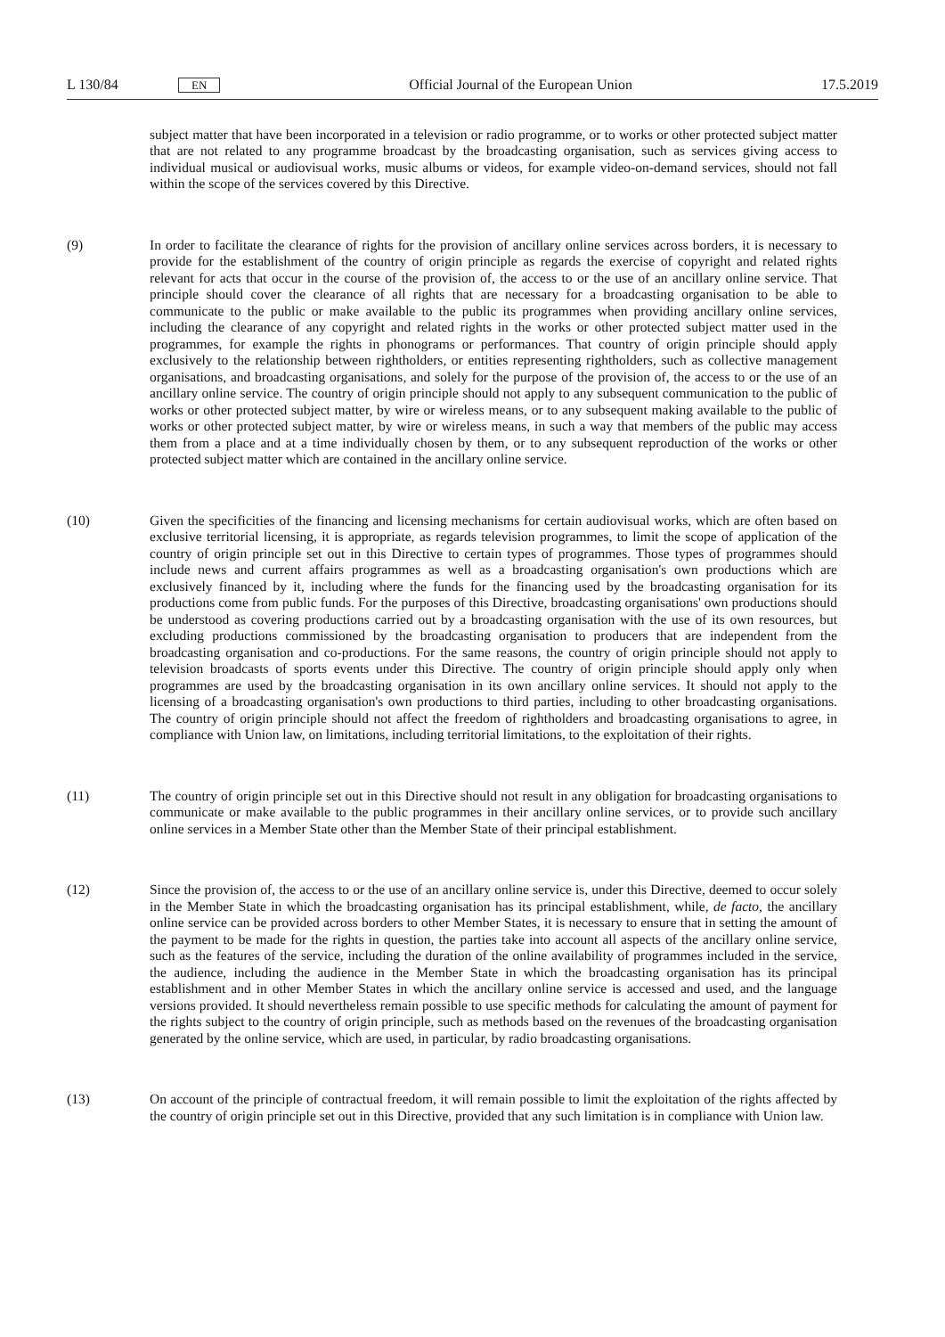L 130/84 EN Official Journal of the European Union 17.5.2019
subject matter that have been incorporated in a television or radio programme, or to works or other protected subject matter that are not related to any programme broadcast by the broadcasting organisation, such as services giving access to individual musical or audiovisual works, music albums or videos, for example video-on-demand services, should not fall within the scope of the services covered by this Directive.
(9) In order to facilitate the clearance of rights for the provision of ancillary online services across borders, it is necessary to provide for the establishment of the country of origin principle as regards the exercise of copyright and related rights relevant for acts that occur in the course of the provision of, the access to or the use of an ancillary online service. That principle should cover the clearance of all rights that are necessary for a broadcasting organisation to be able to communicate to the public or make available to the public its programmes when providing ancillary online services, including the clearance of any copyright and related rights in the works or other protected subject matter used in the programmes, for example the rights in phonograms or performances. That country of origin principle should apply exclusively to the relationship between rightholders, or entities representing rightholders, such as collective management organisations, and broadcasting organisations, and solely for the purpose of the provision of, the access to or the use of an ancillary online service. The country of origin principle should not apply to any subsequent communication to the public of works or other protected subject matter, by wire or wireless means, or to any subsequent making available to the public of works or other protected subject matter, by wire or wireless means, in such a way that members of the public may access them from a place and at a time individually chosen by them, or to any subsequent reproduction of the works or other protected subject matter which are contained in the ancillary online service.
(10) Given the specificities of the financing and licensing mechanisms for certain audiovisual works, which are often based on exclusive territorial licensing, it is appropriate, as regards television programmes, to limit the scope of application of the country of origin principle set out in this Directive to certain types of programmes. Those types of programmes should include news and current affairs programmes as well as a broadcasting organisation's own productions which are exclusively financed by it, including where the funds for the financing used by the broadcasting organisation for its productions come from public funds. For the purposes of this Directive, broadcasting organisations' own productions should be understood as covering productions carried out by a broadcasting organisation with the use of its own resources, but excluding productions commissioned by the broadcasting organisation to producers that are independent from the broadcasting organisation and co-productions. For the same reasons, the country of origin principle should not apply to television broadcasts of sports events under this Directive. The country of origin principle should apply only when programmes are used by the broadcasting organisation in its own ancillary online services. It should not apply to the licensing of a broadcasting organisation's own productions to third parties, including to other broadcasting organisations. The country of origin principle should not affect the freedom of rightholders and broadcasting organisations to agree, in compliance with Union law, on limitations, including territorial limitations, to the exploitation of their rights.
(11) The country of origin principle set out in this Directive should not result in any obligation for broadcasting organisations to communicate or make available to the public programmes in their ancillary online services, or to provide such ancillary online services in a Member State other than the Member State of their principal establishment.
(12) Since the provision of, the access to or the use of an ancillary online service is, under this Directive, deemed to occur solely in the Member State in which the broadcasting organisation has its principal establishment, while, de facto, the ancillary online service can be provided across borders to other Member States, it is necessary to ensure that in setting the amount of the payment to be made for the rights in question, the parties take into account all aspects of the ancillary online service, such as the features of the service, including the duration of the online availability of programmes included in the service, the audience, including the audience in the Member State in which the broadcasting organisation has its principal establishment and in other Member States in which the ancillary online service is accessed and used, and the language versions provided. It should nevertheless remain possible to use specific methods for calculating the amount of payment for the rights subject to the country of origin principle, such as methods based on the revenues of the broadcasting organisation generated by the online service, which are used, in particular, by radio broadcasting organisations.
(13) On account of the principle of contractual freedom, it will remain possible to limit the exploitation of the rights affected by the country of origin principle set out in this Directive, provided that any such limitation is in compliance with Union law.